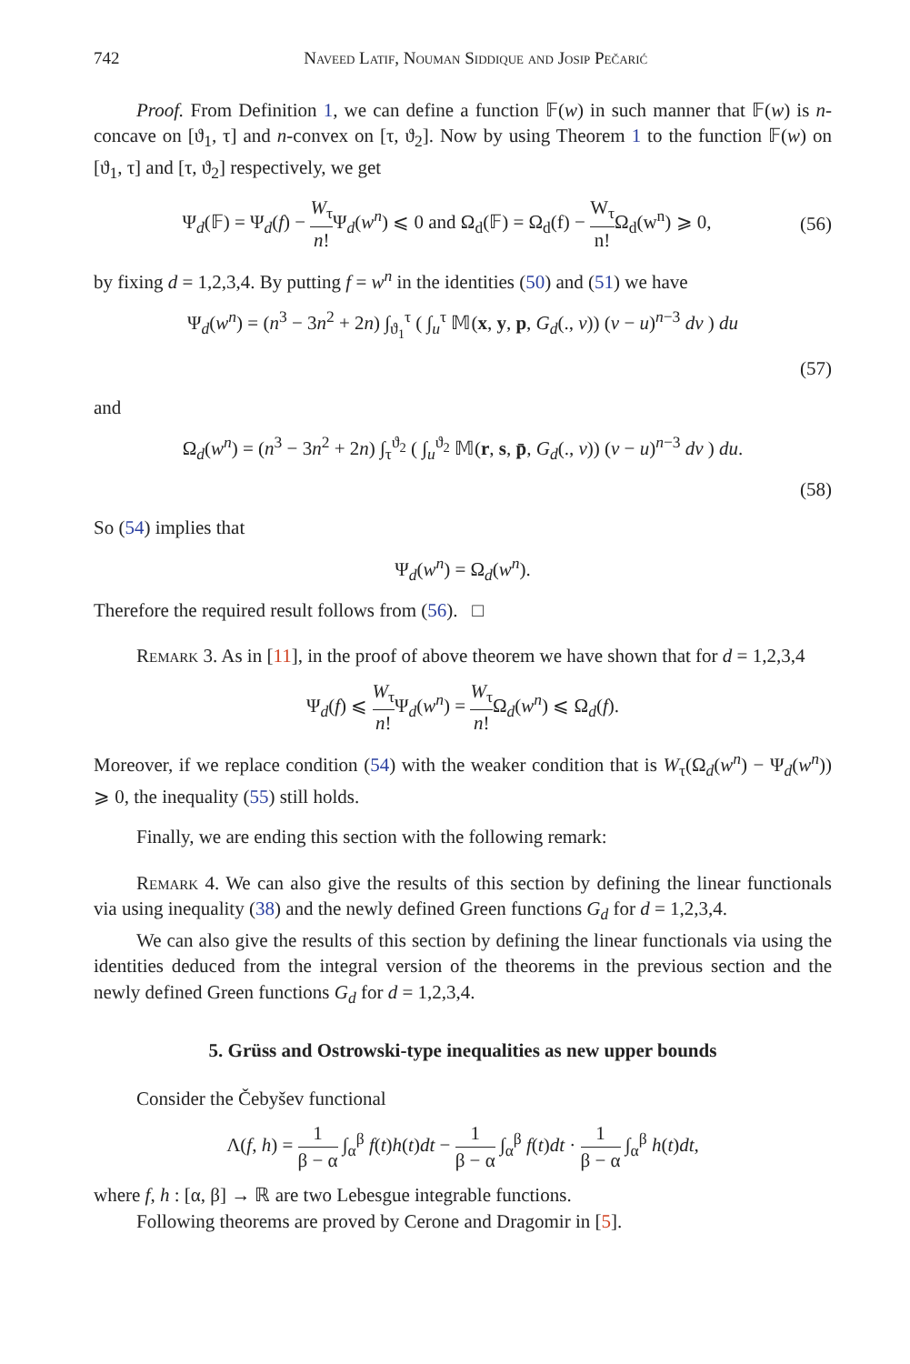742 Naveed Latif, Nouman Siddique and Josip Pečarić
Proof. From Definition 1, we can define a function 𝔽(w) in such manner that 𝔽(w) is n-concave on [ϑ<sub>1</sub>, τ] and n-convex on [τ, ϑ<sub>2</sub>]. Now by using Theorem 1 to the function 𝔽(w) on [ϑ<sub>1</sub>, τ] and [τ, ϑ<sub>2</sub>] respectively, we get
Ψ<sub>d</sub>(𝔽) = Ψ<sub>d</sub>(f) − W<sub>τ</sub> n!Ψ<sub>d</sub>(w<sup>n</sup>) ⩽ 0 and Ω<sub>d</sub>(𝔽) = Ω<sub>d</sub>(f) − W<sub>τ</sub> n!Ω<sub>d</sub>(w<sup>n</sup>) ⩾ 0, (56)
by fixing d = 1,2,3,4. By putting f = w<sup>n</sup> in the identities (50) and (51) we have
Ψ<sub>d</sub>(w<sup>n</sup>) = (n<sup>3</sup> − 3n<sup>2</sup> + 2n) ∫<sub>ϑ<sub>1</sub></sub><sup>τ</sup> ( ∫<sub>u</sub><sup>τ</sup> 𝕄(x, y, p, G<sub>d</sub>(., v)) (v − u)<sup>n−3</sup> dv ) du
(57)
and
Ω<sub>d</sub>(w<sup>n</sup>) = (n<sup>3</sup> − 3n<sup>2</sup> + 2n) ∫<sub>τ</sub><sup>ϑ<sub>2</sub></sup> ( ∫<sub>u</sub><sup>ϑ<sub>2</sub></sup> 𝕄(r, s, p̄, G<sub>d</sub>(., v)) (v − u)<sup>n−3</sup> dv ) du.
(58)
So (54) implies that
Ψ<sub>d</sub>(w<sup>n</sup>) = Ω<sub>d</sub>(w<sup>n</sup>).
Therefore the required result follows from (56). □
Remark 3. As in [11], in the proof of above theorem we have shown that for d = 1,2,3,4
Ψ<sub>d</sub>(f) ⩽ W<sub>τ</sub> n!Ψ<sub>d</sub>(w<sup>n</sup>) = W<sub>τ</sub> n!Ω<sub>d</sub>(w<sup>n</sup>) ⩽ Ω<sub>d</sub>(f).
Moreover, if we replace condition (54) with the weaker condition that is W<sub>τ</sub>(Ω<sub>d</sub>(w<sup>n</sup>) − Ψ<sub>d</sub>(w<sup>n</sup>)) ⩾ 0, the inequality (55) still holds.
Finally, we are ending this section with the following remark:
Remark 4. We can also give the results of this section by defining the linear functionals via using inequality (38) and the newly defined Green functions G<sub>d</sub> for d = 1,2,3,4.
We can also give the results of this section by defining the linear functionals via using the identities deduced from the integral version of the theorems in the previous section and the newly defined Green functions G<sub>d</sub> for d = 1,2,3,4.
5. Grüss and Ostrowski-type inequalities as new upper bounds
Consider the Čebyšev functional
Λ(f, h) = 1 β − α ∫<sub>α</sub><sup>β</sup> f(t)h(t)dt − 1 β − α ∫<sub>α</sub><sup>β</sup> f(t)dt · 1 β − α ∫<sub>α</sub><sup>β</sup> h(t)dt,
where f, h : [α, β] → ℝ are two Lebesgue integrable functions.
Following theorems are proved by Cerone and Dragomir in [5].